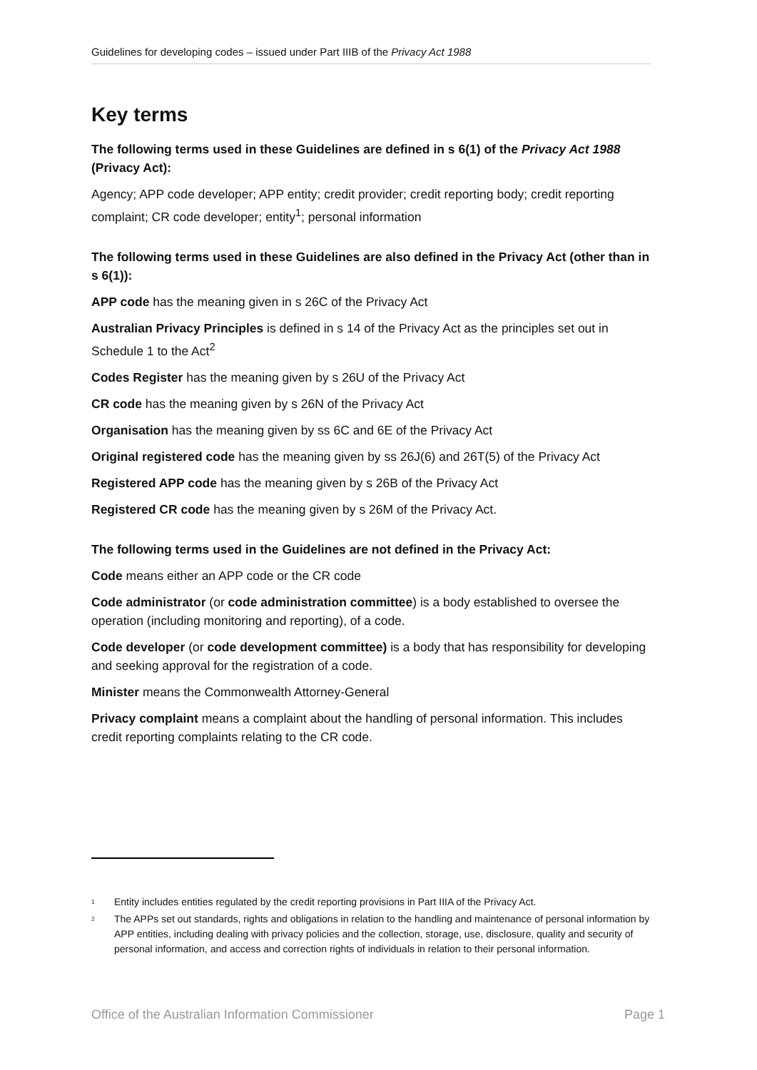Guidelines for developing codes – issued under Part IIIB of the Privacy Act 1988
Key terms
The following terms used in these Guidelines are defined in s 6(1) of the Privacy Act 1988 (Privacy Act):
Agency; APP code developer; APP entity; credit provider; credit reporting body; credit reporting complaint; CR code developer; entity<sup>1</sup>; personal information
The following terms used in these Guidelines are also defined in the Privacy Act (other than in s 6(1)):
APP code has the meaning given in s 26C of the Privacy Act
Australian Privacy Principles is defined in s 14 of the Privacy Act as the principles set out in Schedule 1 to the Act<sup>2</sup>
Codes Register has the meaning given by s 26U of the Privacy Act
CR code has the meaning given by s 26N of the Privacy Act
Organisation has the meaning given by ss 6C and 6E of the Privacy Act
Original registered code has the meaning given by ss 26J(6) and 26T(5) of the Privacy Act
Registered APP code has the meaning given by s 26B of the Privacy Act
Registered CR code has the meaning given by s 26M of the Privacy Act.
The following terms used in the Guidelines are not defined in the Privacy Act:
Code means either an APP code or the CR code
Code administrator (or code administration committee) is a body established to oversee the operation (including monitoring and reporting), of a code.
Code developer (or code development committee) is a body that has responsibility for developing and seeking approval for the registration of a code.
Minister means the Commonwealth Attorney-General
Privacy complaint means a complaint about the handling of personal information. This includes credit reporting complaints relating to the CR code.
<sup>1</sup> Entity includes entities regulated by the credit reporting provisions in Part IIIA of the Privacy Act.
<sup>2</sup> The APPs set out standards, rights and obligations in relation to the handling and maintenance of personal information by APP entities, including dealing with privacy policies and the collection, storage, use, disclosure, quality and security of personal information, and access and correction rights of individuals in relation to their personal information.
Office of the Australian Information Commissioner Page 1